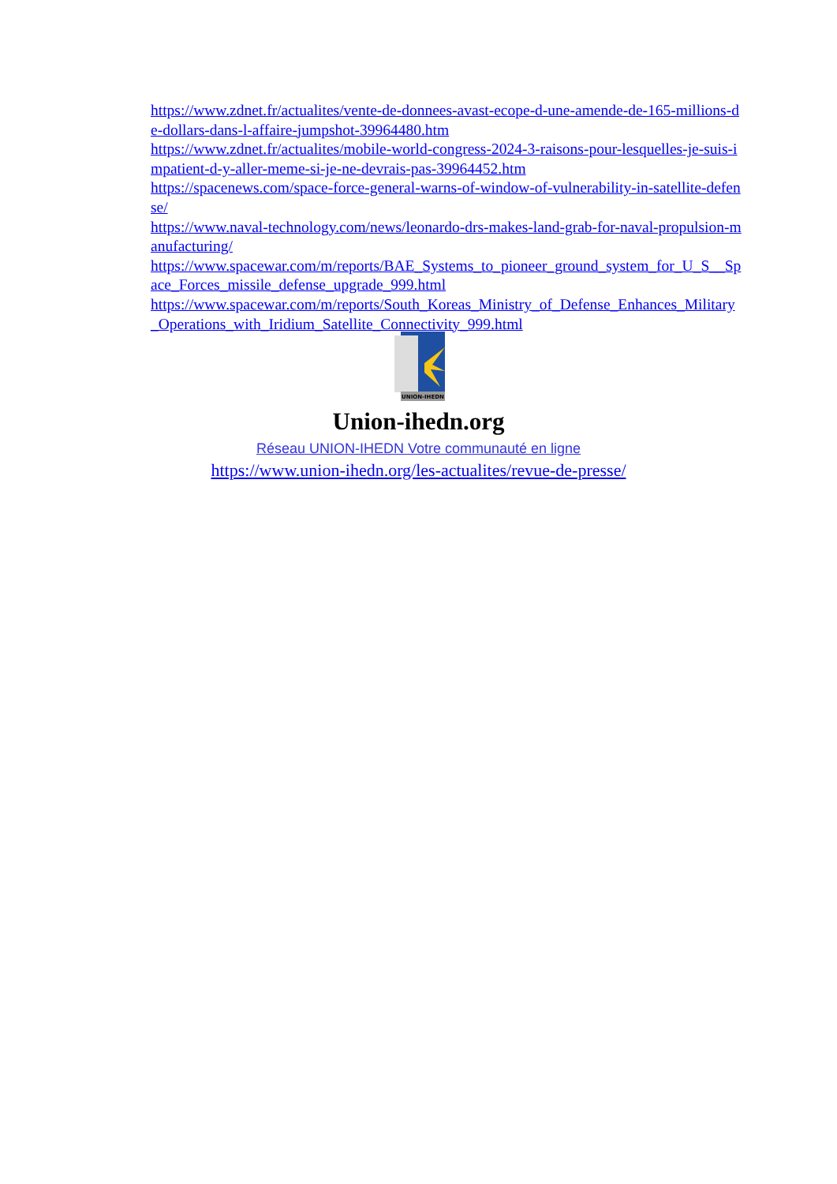https://www.zdnet.fr/actualites/vente-de-donnees-avast-ecope-d-une-amende-de-165-millions-de-dollars-dans-l-affaire-jumpshot-39964480.htm
https://www.zdnet.fr/actualites/mobile-world-congress-2024-3-raisons-pour-lesquelles-je-suis-impatient-d-y-aller-meme-si-je-ne-devrais-pas-39964452.htm
https://spacenews.com/space-force-general-warns-of-window-of-vulnerability-in-satellite-defense/
https://www.naval-technology.com/news/leonardo-drs-makes-land-grab-for-naval-propulsion-manufacturing/
https://www.spacewar.com/m/reports/BAE_Systems_to_pioneer_ground_system_for_U_S__Space_Forces_missile_defense_upgrade_999.html
https://www.spacewar.com/m/reports/South_Koreas_Ministry_of_Defense_Enhances_Military_Operations_with_Iridium_Satellite_Connectivity_999.html
UNION-IHEDN
Union-ihedn.org
Réseau UNION-IHEDN Votre communauté en ligne
https://www.union-ihedn.org/les-actualites/revue-de-presse/